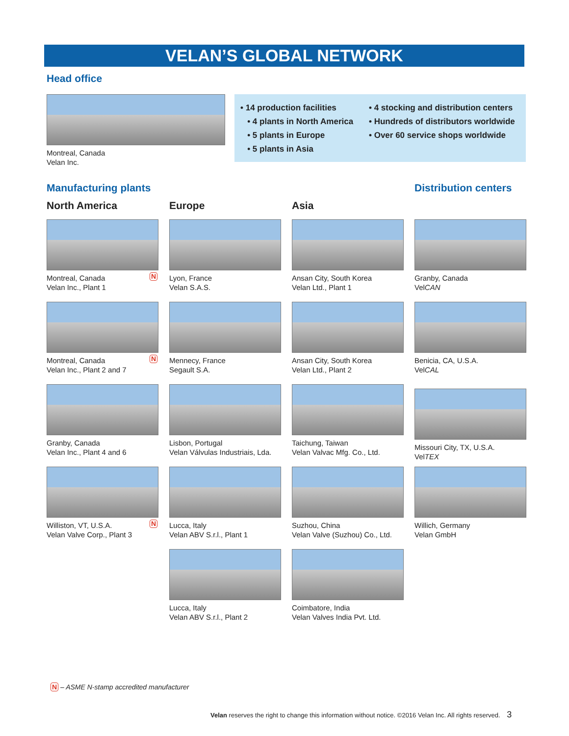VELAN’S GLOBAL NETWORK
Head office
Montreal, Canada
Velan Inc.
• 14 production facilities
• 4 plants in North America
• 5 plants in Europe
• 5 plants in Asia
• 4 stocking and distribution centers
• Hundreds of distributors worldwide
• Over 60 service shops worldwide
Manufacturing plants Distribution centers
North America Europe Asia
N
Montreal, Canada
Velan Inc., Plant 1
N
Montreal, Canada
Velan Inc., Plant 2 and 7
Granby, Canada
Velan Inc., Plant 4 and 6
N
Williston, VT, U.S.A.
Velan Valve Corp., Plant 3
Lyon, France
Velan S.A.S.
Mennecy, France
Segault S.A.
Lisbon, Portugal
Velan Válvulas Industriais, Lda.
Lucca, Italy
Velan ABV S.r.l., Plant 1
Lucca, Italy
Velan ABV S.r.l., Plant 2
Ansan City, South Korea
Velan Ltd., Plant 1
Ansan City, South Korea
Velan Ltd., Plant 2
Taichung, Taiwan
Velan Valvac Mfg. Co., Ltd.
Suzhou, China
Velan Valve (Suzhou) Co., Ltd.
Coimbatore, India
Velan Valves India Pvt. Ltd.
Granby, Canada
VelCAN
Benicia, CA, U.S.A.
VelCAL
Missouri City, TX, U.S.A.
VelTEX
Willich, Germany
Velan GmbH
N – ASME N-stamp accredited manufacturer
Velan reserves the right to change this information without notice. ©2016 Velan Inc. All rights reserved. 3